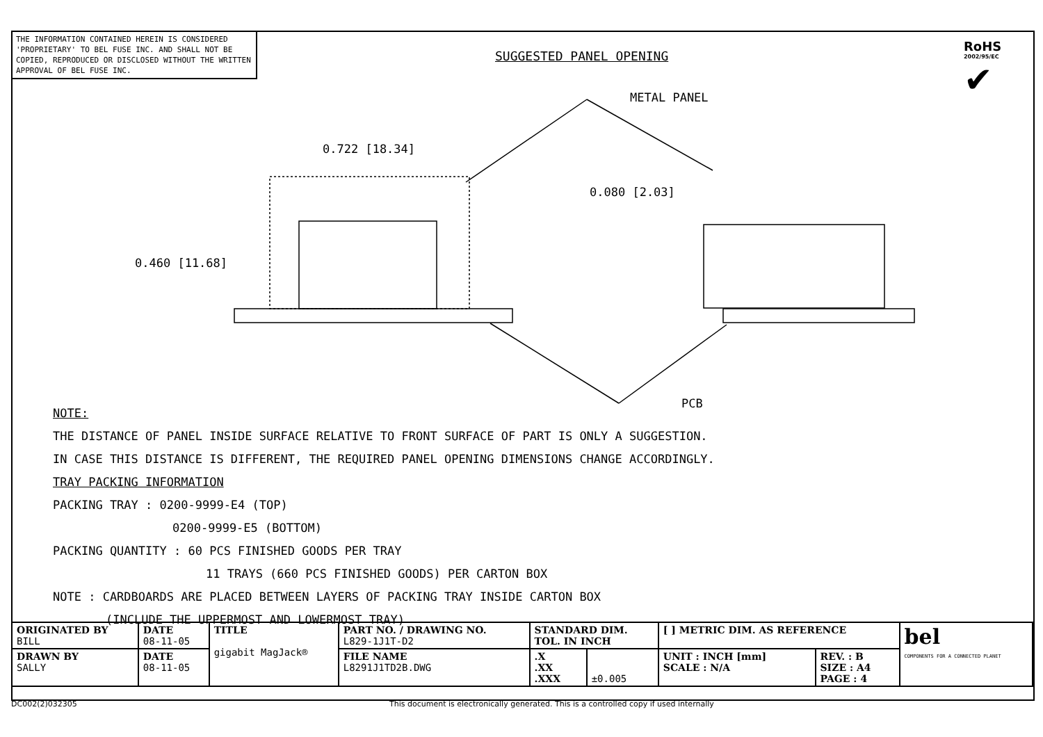THE INFORMATION CONTAINED HEREIN IS CONSIDERED 'PROPRIETARY' TO BEL FUSE INC. AND SHALL NOT BE COPIED, REPRODUCED OR DISCLOSED WITHOUT THE WRITTEN APPROVAL OF BEL FUSE INC.
SUGGESTED PANEL OPENING
RoHS
2002/95/EC
✔
METAL PANEL
0.722 [18.34]
0.080 [2.03]
0.460 [11.68]
PCB
NOTE:
THE DISTANCE OF PANEL INSIDE SURFACE RELATIVE TO FRONT SURFACE OF PART IS ONLY A SUGGESTION.
IN CASE THIS DISTANCE IS DIFFERENT, THE REQUIRED PANEL OPENING DIMENSIONS CHANGE ACCORDINGLY.
TRAY PACKING INFORMATION
PACKING TRAY : 0200-9999-E4 (TOP)
0200-9999-E5 (BOTTOM)
PACKING QUANTITY : 60 PCS FINISHED GOODS PER TRAY
11 TRAYS (660 PCS FINISHED GOODS) PER CARTON BOX
NOTE : CARDBOARDS ARE PLACED BETWEEN LAYERS OF PACKING TRAY INSIDE CARTON BOX
(INCLUDE THE UPPERMOST AND LOWERMOST TRAY)
| ORIGINATED BY BILL | DATE 08-11-05 | TITLE gigabit MagJack® | PART NO. / DRAWING NO. L829-1J1T-D2 | STANDARD DIM. TOL. IN INCH | | [ ] METRIC DIM. AS REFERENCE | | bel COMPONENTS FOR A CONNECTED PLANET |
| DRAWN BY SALLY | DATE 08-11-05 | | FILE NAME L8291J1TD2B.DWG | .X .XX .XXX | ±0.005 | UNIT : INCH [mm] SCALE : N/A | REV. : B SIZE : A4 PAGE : 4 | |
DC002(2)032305
This document is electronically generated. This is a controlled copy if used internally